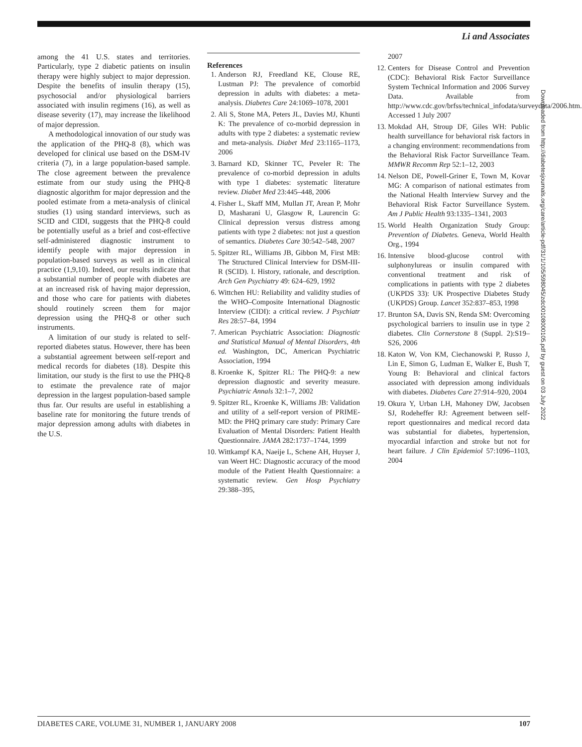Li and Associates
among the 41 U.S. states and territories. Particularly, type 2 diabetic patients on insulin therapy were highly subject to major depression. Despite the benefits of insulin therapy (15), psychosocial and/or physiological barriers associated with insulin regimens (16), as well as disease severity (17), may increase the likelihood of major depression.
A methodological innovation of our study was the application of the PHQ-8 (8), which was developed for clinical use based on the DSM-IV criteria (7), in a large population-based sample. The close agreement between the prevalence estimate from our study using the PHQ-8 diagnostic algorithm for major depression and the pooled estimate from a meta-analysis of clinical studies (1) using standard interviews, such as SCID and CIDI, suggests that the PHQ-8 could be potentially useful as a brief and cost-effective self-administered diagnostic instrument to identify people with major depression in population-based surveys as well as in clinical practice (1,9,10). Indeed, our results indicate that a substantial number of people with diabetes are at an increased risk of having major depression, and those who care for patients with diabetes should routinely screen them for major depression using the PHQ-8 or other such instruments.
A limitation of our study is related to self-reported diabetes status. However, there has been a substantial agreement between self-report and medical records for diabetes (18). Despite this limitation, our study is the first to use the PHQ-8 to estimate the prevalence rate of major depression in the largest population-based sample thus far. Our results are useful in establishing a baseline rate for monitoring the future trends of major depression among adults with diabetes in the U.S.
References
1. Anderson RJ, Freedland KE, Clouse RE, Lustman PJ: The prevalence of comorbid depression in adults with diabetes: a meta-analysis. Diabetes Care 24:1069–1078, 2001
2. Ali S, Stone MA, Peters JL, Davies MJ, Khunti K: The prevalence of co-morbid depression in adults with type 2 diabetes: a systematic review and meta-analysis. Diabet Med 23:1165–1173, 2006
3. Barnard KD, Skinner TC, Peveler R: The prevalence of co-morbid depression in adults with type 1 diabetes: systematic literature review. Diabet Med 23:445–448, 2006
4. Fisher L, Skaff MM, Mullan JT, Arean P, Mohr D, Masharani U, Glasgow R, Laurencin G: Clinical depression versus distress among patients with type 2 diabetes: not just a question of semantics. Diabetes Care 30:542–548, 2007
5. Spitzer RL, Williams JB, Gibbon M, First MB: The Structured Clinical Interview for DSM-III-R (SCID). I. History, rationale, and description. Arch Gen Psychiatry 49: 624–629, 1992
6. Wittchen HU: Reliability and validity studies of the WHO–Composite International Diagnostic Interview (CIDI): a critical review. J Psychiatr Res 28:57–84, 1994
7. American Psychiatric Association: Diagnostic and Statistical Manual of Mental Disorders, 4th ed. Washington, DC, American Psychiatric Association, 1994
8. Kroenke K, Spitzer RL: The PHQ-9: a new depression diagnostic and severity measure. Psychiatric Annals 32:1–7, 2002
9. Spitzer RL, Kroenke K, Williams JB: Validation and utility of a self-report version of PRIME-MD: the PHQ primary care study: Primary Care Evaluation of Mental Disorders: Patient Health Questionnaire. JAMA 282:1737–1744, 1999
10. Wittkampf KA, Naeije L, Schene AH, Huyser J, van Weert HC: Diagnostic accuracy of the mood module of the Patient Health Questionnaire: a systematic review. Gen Hosp Psychiatry 29:388–395,
2007
12. Centers for Disease Control and Prevention (CDC): Behavioral Risk Factor Surveillance System Technical Information and 2006 Survey Data. Available from http://www.cdc.gov/brfss/technical_infodata/surveydata/2006.htm. Accessed 1 July 2007
13. Mokdad AH, Stroup DF, Giles WH: Public health surveillance for behavioral risk factors in a changing environment: recommendations from the Behavioral Risk Factor Surveillance Team. MMWR Recomm Rep 52:1–12, 2003
14. Nelson DE, Powell-Griner E, Town M, Kovar MG: A comparison of national estimates from the National Health Interview Survey and the Behavioral Risk Factor Surveillance System. Am J Public Health 93:1335–1341, 2003
15. World Health Organization Study Group: Prevention of Diabetes. Geneva, World Health Org., 1994
16. Intensive blood-glucose control with sulphonylureas or insulin compared with conventional treatment and risk of complications in patients with type 2 diabetes (UKPDS 33): UK Prospective Diabetes Study (UKPDS) Group. Lancet 352:837–853, 1998
17. Brunton SA, Davis SN, Renda SM: Overcoming psychological barriers to insulin use in type 2 diabetes. Clin Cornerstone 8 (Suppl. 2):S19–S26, 2006
18. Katon W, Von KM, Ciechanowski P, Russo J, Lin E, Simon G, Ludman E, Walker E, Bush T, Young B: Behavioral and clinical factors associated with depression among individuals with diabetes. Diabetes Care 27:914–920, 2004
19. Okura Y, Urban LH, Mahoney DW, Jacobsen SJ, Rodeheffer RJ: Agreement between self-report questionnaires and medical record data was substantial for diabetes, hypertension, myocardial infarction and stroke but not for heart failure. J Clin Epidemiol 57:1096–1103, 2004
Downloaded from http://diabetesjournals.org/care/article-pdf/31/1/105/598045/zdc00108000105.pdf by guest on 03 July 2022
DIABETES CARE, VOLUME 31, NUMBER 1, JANUARY 2008 107